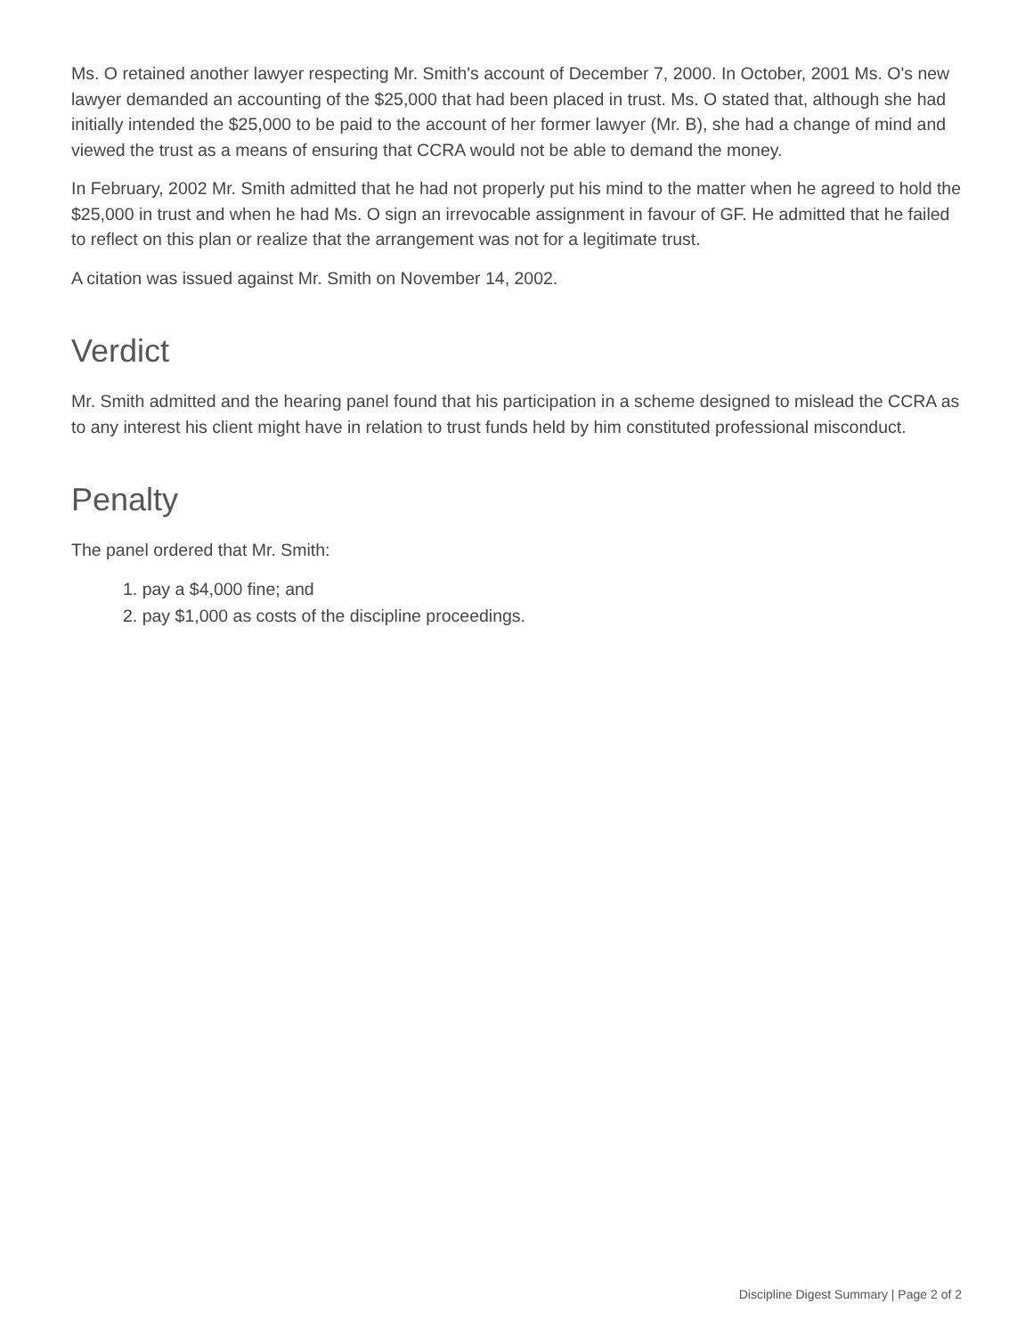Ms. O retained another lawyer respecting Mr. Smith's account of December 7, 2000. In October, 2001 Ms. O's new lawyer demanded an accounting of the $25,000 that had been placed in trust. Ms. O stated that, although she had initially intended the $25,000 to be paid to the account of her former lawyer (Mr. B), she had a change of mind and viewed the trust as a means of ensuring that CCRA would not be able to demand the money.
In February, 2002 Mr. Smith admitted that he had not properly put his mind to the matter when he agreed to hold the $25,000 in trust and when he had Ms. O sign an irrevocable assignment in favour of GF. He admitted that he failed to reflect on this plan or realize that the arrangement was not for a legitimate trust.
A citation was issued against Mr. Smith on November 14, 2002.
Verdict
Mr. Smith admitted and the hearing panel found that his participation in a scheme designed to mislead the CCRA as to any interest his client might have in relation to trust funds held by him constituted professional misconduct.
Penalty
The panel ordered that Mr. Smith:
1. pay a $4,000 fine; and
2. pay $1,000 as costs of the discipline proceedings.
Discipline Digest Summary | Page 2 of 2